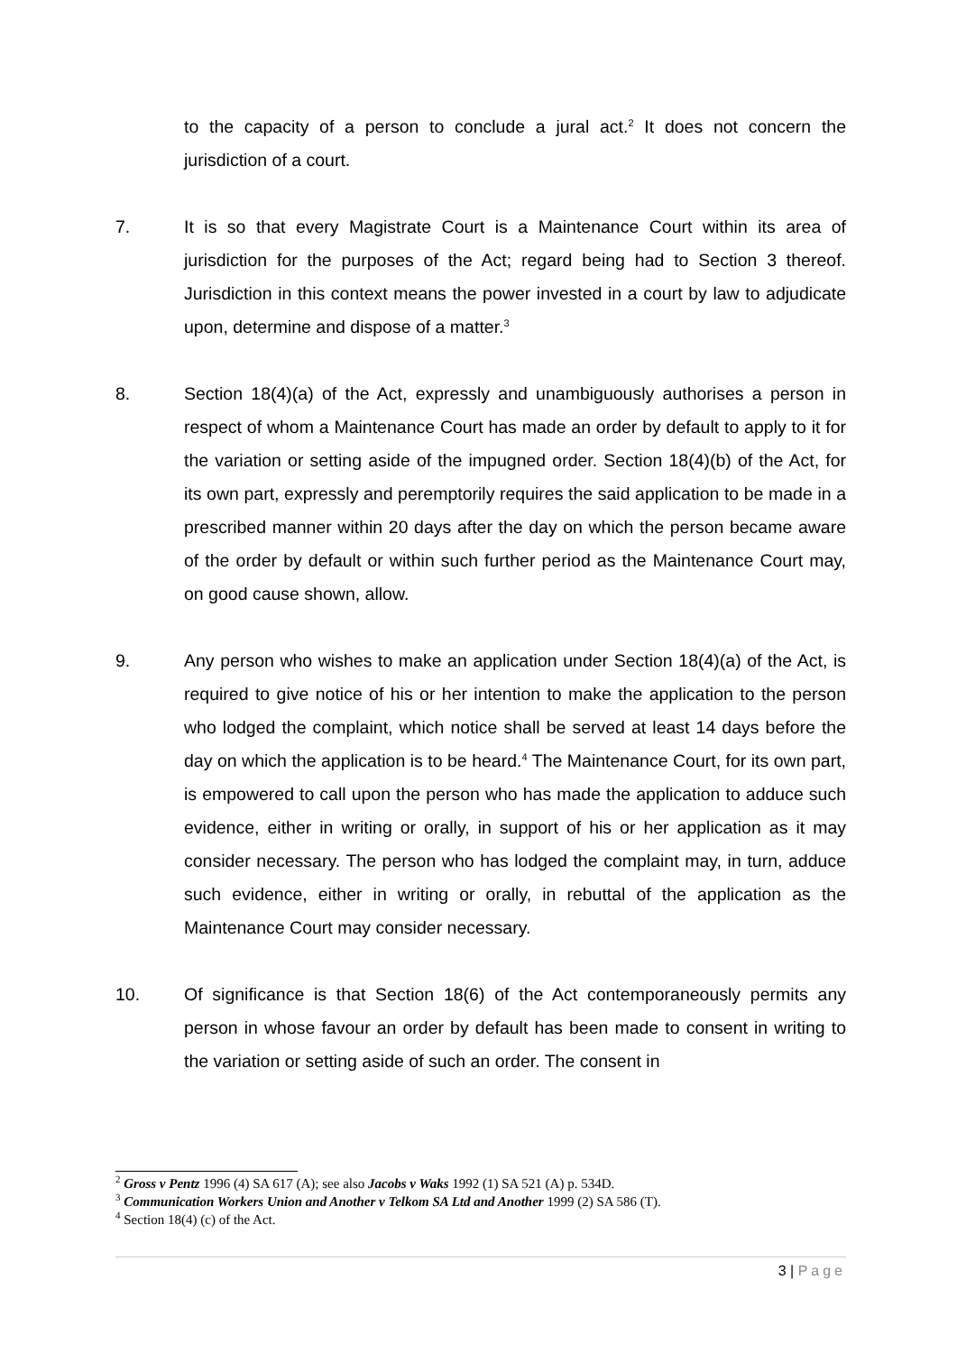to the capacity of a person to conclude a jural act.<sup>2</sup> It does not concern the jurisdiction of a court.
7. It is so that every Magistrate Court is a Maintenance Court within its area of jurisdiction for the purposes of the Act; regard being had to Section 3 thereof. Jurisdiction in this context means the power invested in a court by law to adjudicate upon, determine and dispose of a matter.<sup>3</sup>
8. Section 18(4)(a) of the Act, expressly and unambiguously authorises a person in respect of whom a Maintenance Court has made an order by default to apply to it for the variation or setting aside of the impugned order. Section 18(4)(b) of the Act, for its own part, expressly and peremptorily requires the said application to be made in a prescribed manner within 20 days after the day on which the person became aware of the order by default or within such further period as the Maintenance Court may, on good cause shown, allow.
9. Any person who wishes to make an application under Section 18(4)(a) of the Act, is required to give notice of his or her intention to make the application to the person who lodged the complaint, which notice shall be served at least 14 days before the day on which the application is to be heard.<sup>4</sup> The Maintenance Court, for its own part, is empowered to call upon the person who has made the application to adduce such evidence, either in writing or orally, in support of his or her application as it may consider necessary. The person who has lodged the complaint may, in turn, adduce such evidence, either in writing or orally, in rebuttal of the application as the Maintenance Court may consider necessary.
10. Of significance is that Section 18(6) of the Act contemporaneously permits any person in whose favour an order by default has been made to consent in writing to the variation or setting aside of such an order. The consent in
<sup>2</sup> Gross v Pentz 1996 (4) SA 617 (A); see also Jacobs v Waks 1992 (1) SA 521 (A) p. 534D.
<sup>3</sup> Communication Workers Union and Another v Telkom SA Ltd and Another 1999 (2) SA 586 (T).
<sup>4</sup> Section 18(4) (c) of the Act.
3 | Page